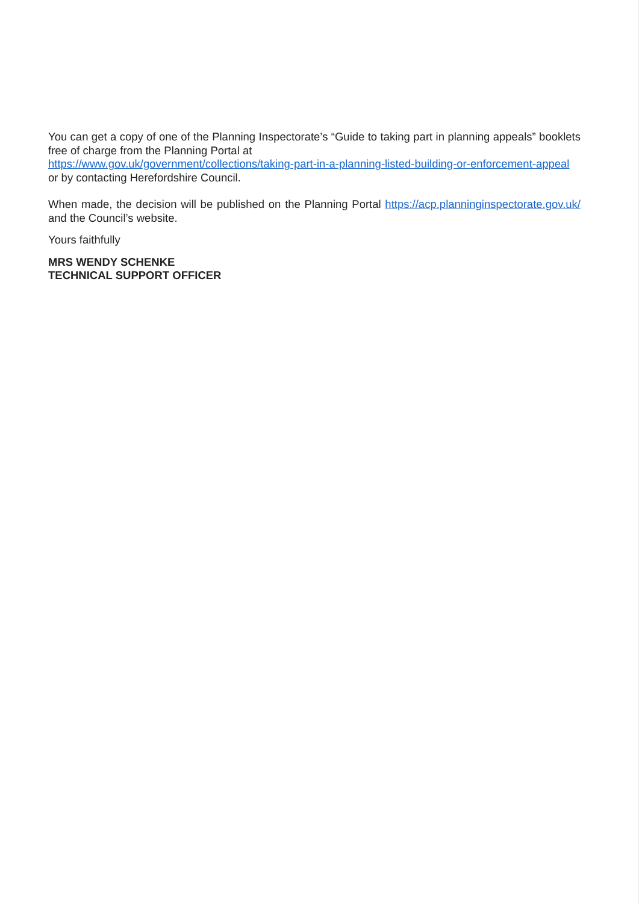You can get a copy of one of the Planning Inspectorate’s “Guide to taking part in planning appeals” booklets free of charge from the Planning Portal at
https://www.gov.uk/government/collections/taking-part-in-a-planning-listed-building-or-enforcement-appeal or by contacting Herefordshire Council.
When made, the decision will be published on the Planning Portal https://acp.planninginspectorate.gov.uk/ and the Council’s website.
Yours faithfully
MRS WENDY SCHENKE
TECHNICAL SUPPORT OFFICER